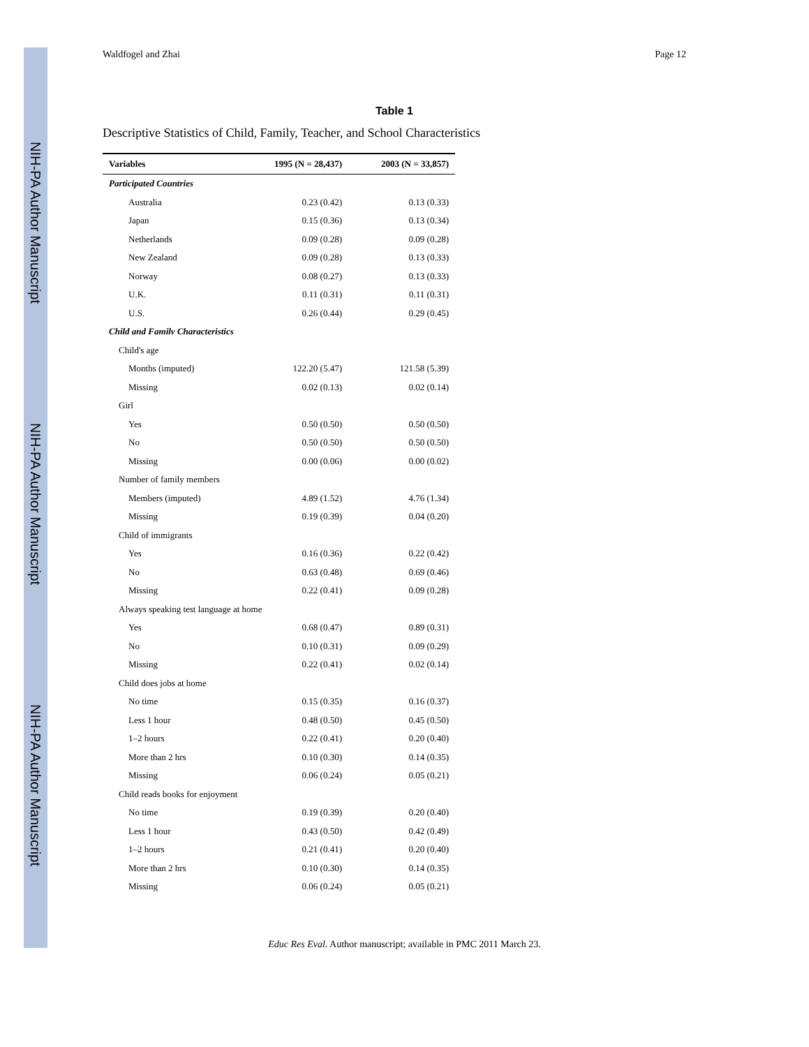NIH-PA Author Manuscript
NIH-PA Author Manuscript
NIH-PA Author Manuscript
Waldfogel and Zhai Page 12
Table 1
Descriptive Statistics of Child, Family, Teacher, and School Characteristics
| Variables | 1995 (N = 28,437) | 2003 (N = 33,857) |
| --- | --- | --- |
| Participated Countries | | |
| Australia | 0.23 (0.42) | 0.13 (0.33) |
| Japan | 0.15 (0.36) | 0.13 (0.34) |
| Netherlands | 0.09 (0.28) | 0.09 (0.28) |
| New Zealand | 0.09 (0.28) | 0.13 (0.33) |
| Norway | 0.08 (0.27) | 0.13 (0.33) |
| U.K. | 0.11 (0.31) | 0.11 (0.31) |
| U.S. | 0.26 (0.44) | 0.29 (0.45) |
| Child and Familv Characteristics | | |
| Child's age | | |
| Months (imputed) | 122.20 (5.47) | 121.58 (5.39) |
| Missing | 0.02 (0.13) | 0.02 (0.14) |
| Girl | | |
| Yes | 0.50 (0.50) | 0.50 (0.50) |
| No | 0.50 (0.50) | 0.50 (0.50) |
| Missing | 0.00 (0.06) | 0.00 (0.02) |
| Number of family members | | |
| Members (imputed) | 4.89 (1.52) | 4.76 (1.34) |
| Missing | 0.19 (0.39) | 0.04 (0.20) |
| Child of immigrants | | |
| Yes | 0.16 (0.36) | 0.22 (0.42) |
| No | 0.63 (0.48) | 0.69 (0.46) |
| Missing | 0.22 (0.41) | 0.09 (0.28) |
| Always speaking test language at home | | |
| Yes | 0.68 (0.47) | 0.89 (0.31) |
| No | 0.10 (0.31) | 0.09 (0.29) |
| Missing | 0.22 (0.41) | 0.02 (0.14) |
| Child does jobs at home | | |
| No time | 0.15 (0.35) | 0.16 (0.37) |
| Less 1 hour | 0.48 (0.50) | 0.45 (0.50) |
| 1–2 hours | 0.22 (0.41) | 0.20 (0.40) |
| More than 2 hrs | 0.10 (0.30) | 0.14 (0.35) |
| Missing | 0.06 (0.24) | 0.05 (0.21) |
| Child reads books for enjoyment | | |
| No time | 0.19 (0.39) | 0.20 (0.40) |
| Less 1 hour | 0.43 (0.50) | 0.42 (0.49) |
| 1–2 hours | 0.21 (0.41) | 0.20 (0.40) |
| More than 2 hrs | 0.10 (0.30) | 0.14 (0.35) |
| Missing | 0.06 (0.24) | 0.05 (0.21) |
Educ Res Eval. Author manuscript; available in PMC 2011 March 23.